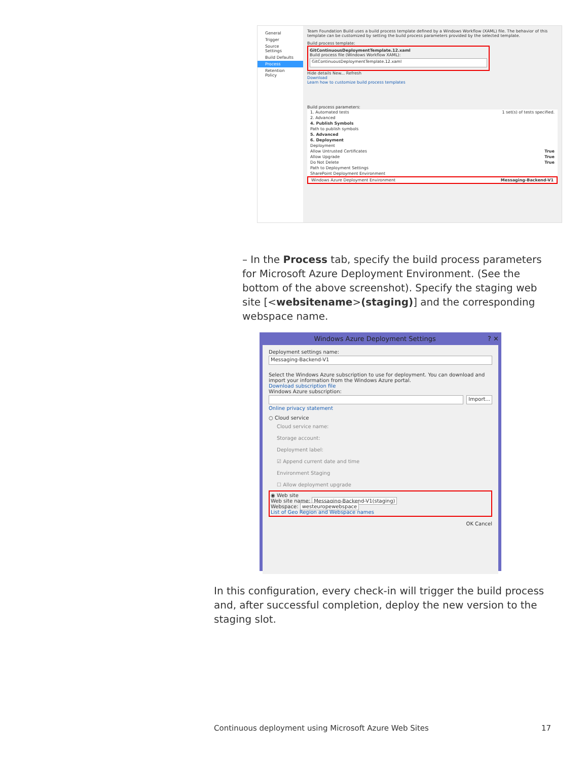General
Trigger
Source Settings
Build Defaults
Process
Retention Policy
Team Foundation Build uses a build process template defined by a Windows Workflow (XAML) file. The behavior of this template can be customized by setting the build process parameters provided by the selected template.
Build process template:
GitContinuousDeploymentTemplate.12.xaml
Build process file (Windows Workflow XAML):
GitContinuousDeploymentTemplate.12.xaml
Hide details New... Refresh
Download
Learn how to customize build process templates
Build process parameters:
1. Automated tests 1 set(s) of tests specified.
2. Advanced
4. Publish Symbols
Path to publish symbols
5. Advanced
6. Deployment
Deployment
Allow Untrusted Certificates True
Allow Upgrade True
Do Not Delete True
Path to Deployment Settings
SharePoint Deployment Environment
Windows Azure Deployment Environment Messaging-Backend-V1
– In the Process tab, specify the build process parameters for Microsoft Azure Deployment Environment. (See the bottom of the above screenshot). Specify the staging web site [<websitename>(staging)] and the corresponding webspace name.
Windows Azure Deployment Settings ? ✕
Deployment settings name:
Messaging-Backend-V1
Select the Windows Azure subscription to use for deployment. You can download and import your information from the Windows Azure portal.
Download subscription file
Windows Azure subscription:
Import...
Online privacy statement
○ Cloud service
Cloud service name:
Storage account:
Deployment label:
☑ Append current date and time
Environment Staging
☐ Allow deployment upgrade
◉ Web site
Web site name: Messaging-Backend-V1(staging)
Webspace: westeuropewebspace
List of Geo Region and Webspace names
OK Cancel
In this configuration, every check-in will trigger the build process and, after successful completion, deploy the new version to the staging slot.
Continuous deployment using Microsoft Azure Web Sites 17